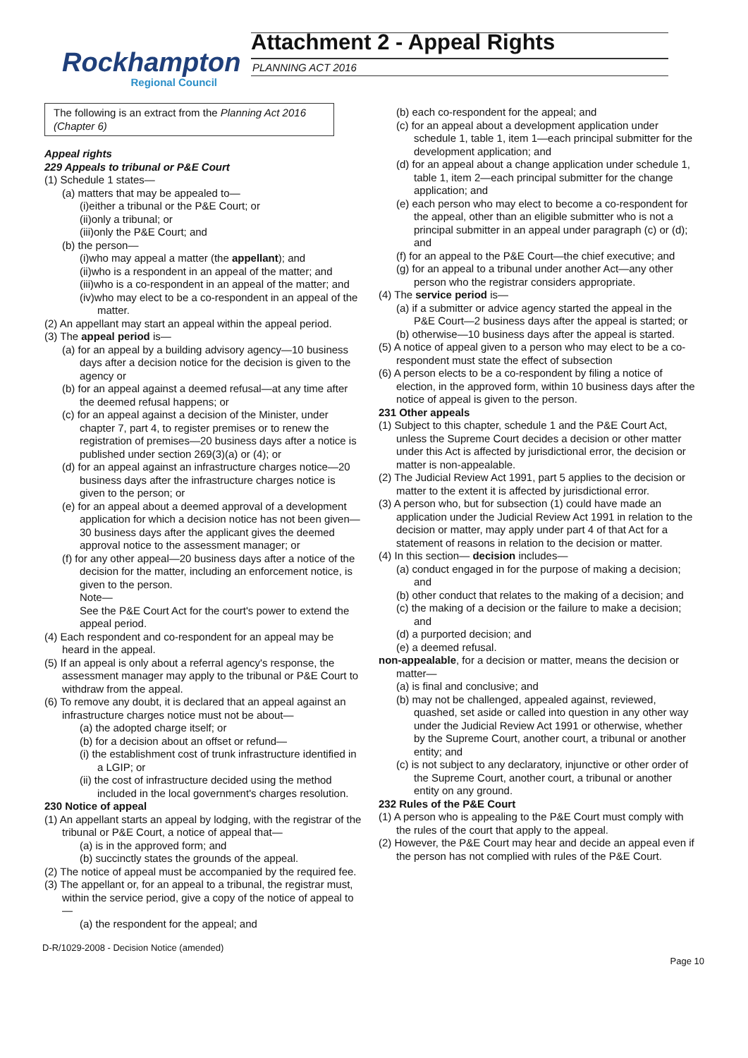Rockhampton
Regional Council
Attachment 2 - Appeal Rights
PLANNING ACT 2016
The following is an extract from the Planning Act 2016 (Chapter 6)
Appeal rights
229 Appeals to tribunal or P&E Court
(1) Schedule 1 states—
(a) matters that may be appealed to—
(i)either a tribunal or the P&E Court; or
(ii)only a tribunal; or
(iii)only the P&E Court; and
(b) the person—
(i)who may appeal a matter (the appellant); and
(ii)who is a respondent in an appeal of the matter; and
(iii)who is a co-respondent in an appeal of the matter; and
(iv)who may elect to be a co-respondent in an appeal of the matter.
(2) An appellant may start an appeal within the appeal period.
(3) The appeal period is—
(a) for an appeal by a building advisory agency—10 business days after a decision notice for the decision is given to the agency or
(b) for an appeal against a deemed refusal—at any time after the deemed refusal happens; or
(c) for an appeal against a decision of the Minister, under chapter 7, part 4, to register premises or to renew the registration of premises—20 business days after a notice is published under section 269(3)(a) or (4); or
(d) for an appeal against an infrastructure charges notice—20 business days after the infrastructure charges notice is given to the person; or
(e) for an appeal about a deemed approval of a development application for which a decision notice has not been given—30 business days after the applicant gives the deemed approval notice to the assessment manager; or
(f) for any other appeal—20 business days after a notice of the decision for the matter, including an enforcement notice, is given to the person.
Note—
See the P&E Court Act for the court's power to extend the appeal period.
(4) Each respondent and co-respondent for an appeal may be heard in the appeal.
(5) If an appeal is only about a referral agency's response, the assessment manager may apply to the tribunal or P&E Court to withdraw from the appeal.
(6) To remove any doubt, it is declared that an appeal against an infrastructure charges notice must not be about—
(a) the adopted charge itself; or
(b) for a decision about an offset or refund—
(i) the establishment cost of trunk infrastructure identified in a LGIP; or
(ii) the cost of infrastructure decided using the method included in the local government's charges resolution.
230 Notice of appeal
(1) An appellant starts an appeal by lodging, with the registrar of the tribunal or P&E Court, a notice of appeal that—
(a) is in the approved form; and
(b) succinctly states the grounds of the appeal.
(2) The notice of appeal must be accompanied by the required fee.
(3) The appellant or, for an appeal to a tribunal, the registrar must, within the service period, give a copy of the notice of appeal to—
(a) the respondent for the appeal; and
(b) each co-respondent for the appeal; and
(c) for an appeal about a development application under schedule 1, table 1, item 1—each principal submitter for the development application; and
(d) for an appeal about a change application under schedule 1, table 1, item 2—each principal submitter for the change application; and
(e) each person who may elect to become a co-respondent for the appeal, other than an eligible submitter who is not a principal submitter in an appeal under paragraph (c) or (d); and
(f) for an appeal to the P&E Court—the chief executive; and
(g) for an appeal to a tribunal under another Act—any other person who the registrar considers appropriate.
(4) The service period is—
(a) if a submitter or advice agency started the appeal in the P&E Court—2 business days after the appeal is started; or
(b) otherwise—10 business days after the appeal is started.
(5) A notice of appeal given to a person who may elect to be a co-respondent must state the effect of subsection
(6) A person elects to be a co-respondent by filing a notice of election, in the approved form, within 10 business days after the notice of appeal is given to the person.
231 Other appeals
(1) Subject to this chapter, schedule 1 and the P&E Court Act, unless the Supreme Court decides a decision or other matter under this Act is affected by jurisdictional error, the decision or matter is non-appealable.
(2) The Judicial Review Act 1991, part 5 applies to the decision or matter to the extent it is affected by jurisdictional error.
(3) A person who, but for subsection (1) could have made an application under the Judicial Review Act 1991 in relation to the decision or matter, may apply under part 4 of that Act for a statement of reasons in relation to the decision or matter.
(4) In this section— decision includes—
(a) conduct engaged in for the purpose of making a decision; and
(b) other conduct that relates to the making of a decision; and
(c) the making of a decision or the failure to make a decision; and
(d) a purported decision; and
(e) a deemed refusal.
non-appealable, for a decision or matter, means the decision or matter—
(a) is final and conclusive; and
(b) may not be challenged, appealed against, reviewed, quashed, set aside or called into question in any other way under the Judicial Review Act 1991 or otherwise, whether by the Supreme Court, another court, a tribunal or another entity; and
(c) is not subject to any declaratory, injunctive or other order of the Supreme Court, another court, a tribunal or another entity on any ground.
232 Rules of the P&E Court
(1) A person who is appealing to the P&E Court must comply with the rules of the court that apply to the appeal.
(2) However, the P&E Court may hear and decide an appeal even if the person has not complied with rules of the P&E Court.
D-R/1029-2008 - Decision Notice (amended)
Page 10